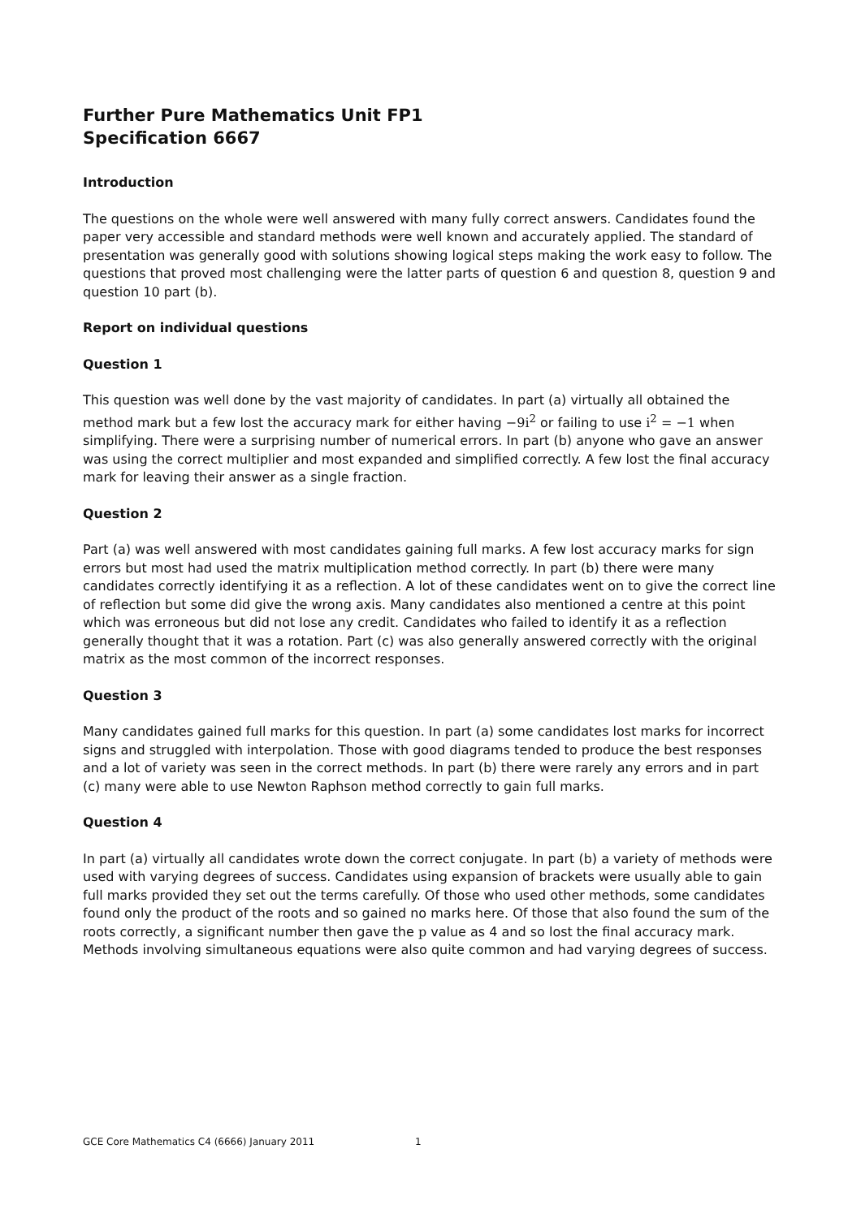Further Pure Mathematics Unit FP1
Specification 6667
Introduction
The questions on the whole were well answered with many fully correct answers. Candidates found the paper very accessible and standard methods were well known and accurately applied. The standard of presentation was generally good with solutions showing logical steps making the work easy to follow. The questions that proved most challenging were the latter parts of question 6 and question 8, question 9 and question 10 part (b).
Report on individual questions
Question 1
This question was well done by the vast majority of candidates. In part (a) virtually all obtained the method mark but a few lost the accuracy mark for either having −9i<sup>2</sup> or failing to use i<sup>2</sup> = −1 when simplifying. There were a surprising number of numerical errors. In part (b) anyone who gave an answer was using the correct multiplier and most expanded and simplified correctly. A few lost the final accuracy mark for leaving their answer as a single fraction.
Question 2
Part (a) was well answered with most candidates gaining full marks. A few lost accuracy marks for sign errors but most had used the matrix multiplication method correctly. In part (b) there were many candidates correctly identifying it as a reflection. A lot of these candidates went on to give the correct line of reflection but some did give the wrong axis. Many candidates also mentioned a centre at this point which was erroneous but did not lose any credit. Candidates who failed to identify it as a reflection generally thought that it was a rotation. Part (c) was also generally answered correctly with the original matrix as the most common of the incorrect responses.
Question 3
Many candidates gained full marks for this question. In part (a) some candidates lost marks for incorrect signs and struggled with interpolation. Those with good diagrams tended to produce the best responses and a lot of variety was seen in the correct methods. In part (b) there were rarely any errors and in part (c) many were able to use Newton Raphson method correctly to gain full marks.
Question 4
In part (a) virtually all candidates wrote down the correct conjugate. In part (b) a variety of methods were used with varying degrees of success. Candidates using expansion of brackets were usually able to gain full marks provided they set out the terms carefully. Of those who used other methods, some candidates found only the product of the roots and so gained no marks here. Of those that also found the sum of the roots correctly, a significant number then gave the p value as 4 and so lost the final accuracy mark. Methods involving simultaneous equations were also quite common and had varying degrees of success.
GCE Core Mathematics C4 (6666) January 2011 1